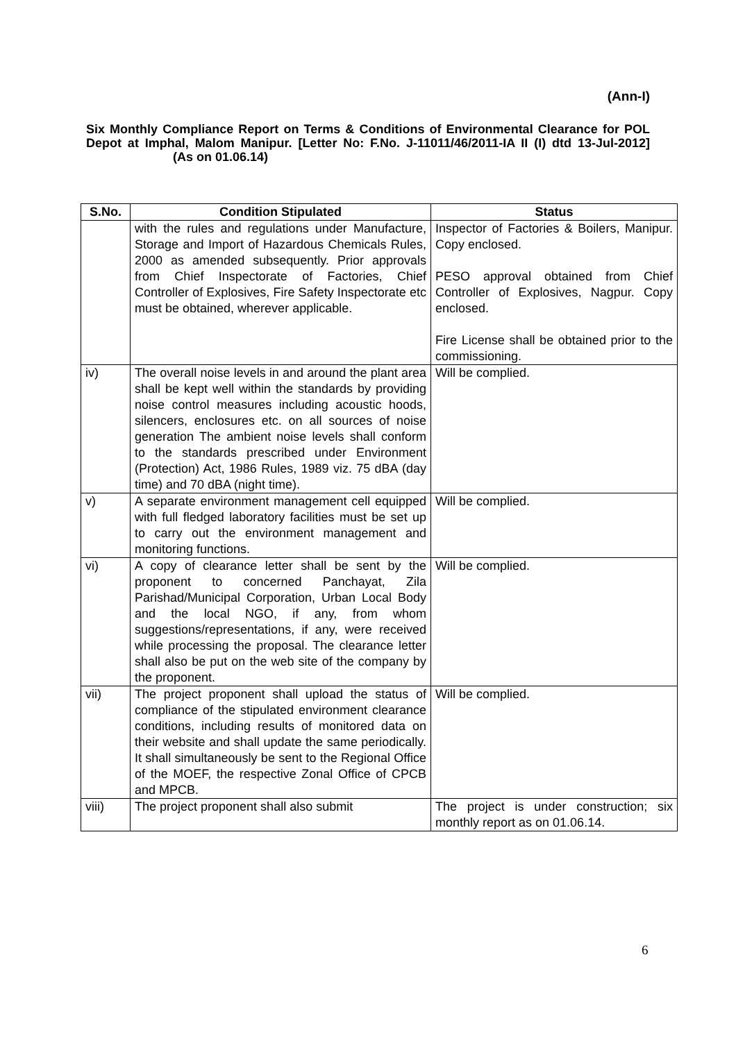(Ann-I)
Six Monthly Compliance Report on Terms & Conditions of Environmental Clearance for POL Depot at Imphal, Malom Manipur. [Letter No: F.No. J-11011/46/2011-IA II (I) dtd 13-Jul-2012] (As on 01.06.14)
| S.No. | Condition Stipulated | Status |
| --- | --- | --- |
| | with the rules and regulations under Manufacture, Storage and Import of Hazardous Chemicals Rules, 2000 as amended subsequently. Prior approvals from Chief Inspectorate of Factories, Chief Controller of Explosives, Fire Safety Inspectorate etc must be obtained, wherever applicable. | Inspector of Factories & Boilers, Manipur. Copy enclosed. PESO approval obtained from Chief Controller of Explosives, Nagpur. Copy enclosed. Fire License shall be obtained prior to the commissioning. |
| iv) | The overall noise levels in and around the plant area shall be kept well within the standards by providing noise control measures including acoustic hoods, silencers, enclosures etc. on all sources of noise generation The ambient noise levels shall conform to the standards prescribed under Environment (Protection) Act, 1986 Rules, 1989 viz. 75 dBA (day time) and 70 dBA (night time). | Will be complied. |
| v) | A separate environment management cell equipped with full fledged laboratory facilities must be set up to carry out the environment management and monitoring functions. | Will be complied. |
| vi) | A copy of clearance letter shall be sent by the proponent to concerned Panchayat, Zila Parishad/Municipal Corporation, Urban Local Body and the local NGO, if any, from whom suggestions/representations, if any, were received while processing the proposal. The clearance letter shall also be put on the web site of the company by the proponent. | Will be complied. |
| vii) | The project proponent shall upload the status of compliance of the stipulated environment clearance conditions, including results of monitored data on their website and shall update the same periodically. It shall simultaneously be sent to the Regional Office of the MOEF, the respective Zonal Office of CPCB and MPCB. | Will be complied. |
| viii) | The project proponent shall also submit | The project is under construction; six monthly report as on 01.06.14. |
6